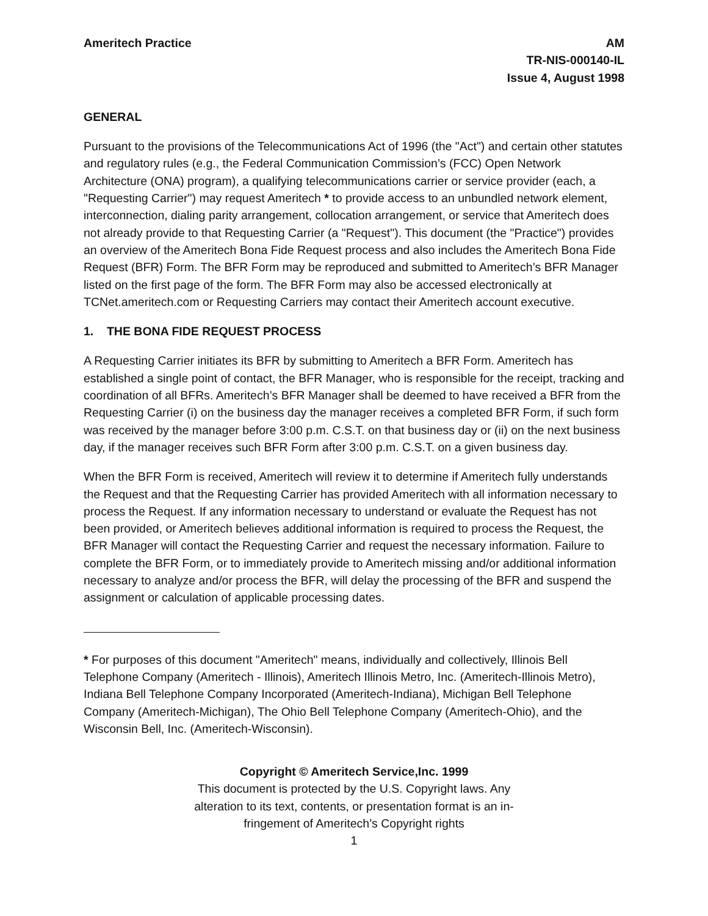Ameritech Practice AM
TR-NIS-000140-IL
Issue 4, August 1998
GENERAL
Pursuant to the provisions of the Telecommunications Act of 1996 (the "Act") and certain other statutes and regulatory rules (e.g., the Federal Communication Commission’s (FCC) Open Network Architecture (ONA) program), a qualifying telecommunications carrier or service provider (each, a "Requesting Carrier") may request Ameritech * to provide access to an unbundled network element, interconnection, dialing parity arrangement, collocation arrangement, or service that Ameritech does not already provide to that Requesting Carrier (a "Request"). This document (the "Practice") provides an overview of the Ameritech Bona Fide Request process and also includes the Ameritech Bona Fide Request (BFR) Form. The BFR Form may be reproduced and submitted to Ameritech’s BFR Manager listed on the first page of the form. The BFR Form may also be accessed electronically at TCNet.ameritech.com or Requesting Carriers may contact their Ameritech account executive.
1. THE BONA FIDE REQUEST PROCESS
A Requesting Carrier initiates its BFR by submitting to Ameritech a BFR Form. Ameritech has established a single point of contact, the BFR Manager, who is responsible for the receipt, tracking and coordination of all BFRs. Ameritech’s BFR Manager shall be deemed to have received a BFR from the Requesting Carrier (i) on the business day the manager receives a completed BFR Form, if such form was received by the manager before 3:00 p.m. C.S.T. on that business day or (ii) on the next business day, if the manager receives such BFR Form after 3:00 p.m. C.S.T. on a given business day.
When the BFR Form is received, Ameritech will review it to determine if Ameritech fully understands the Request and that the Requesting Carrier has provided Ameritech with all information necessary to process the Request. If any information necessary to understand or evaluate the Request has not been provided, or Ameritech believes additional information is required to process the Request, the BFR Manager will contact the Requesting Carrier and request the necessary information. Failure to complete the BFR Form, or to immediately provide to Ameritech missing and/or additional information necessary to analyze and/or process the BFR, will delay the processing of the BFR and suspend the assignment or calculation of applicable processing dates.
* For purposes of this document "Ameritech" means, individually and collectively, Illinois Bell Telephone Company (Ameritech - Illinois), Ameritech Illinois Metro, Inc. (Ameritech-Illinois Metro), Indiana Bell Telephone Company Incorporated (Ameritech-Indiana), Michigan Bell Telephone Company (Ameritech-Michigan), The Ohio Bell Telephone Company (Ameritech-Ohio), and the Wisconsin Bell, Inc. (Ameritech-Wisconsin).
Copyright © Ameritech Service,Inc. 1999
This document is protected by the U.S. Copyright laws. Any
alteration to its text, contents, or presentation format is an in-
fringement of Ameritech’s Copyright rights
1